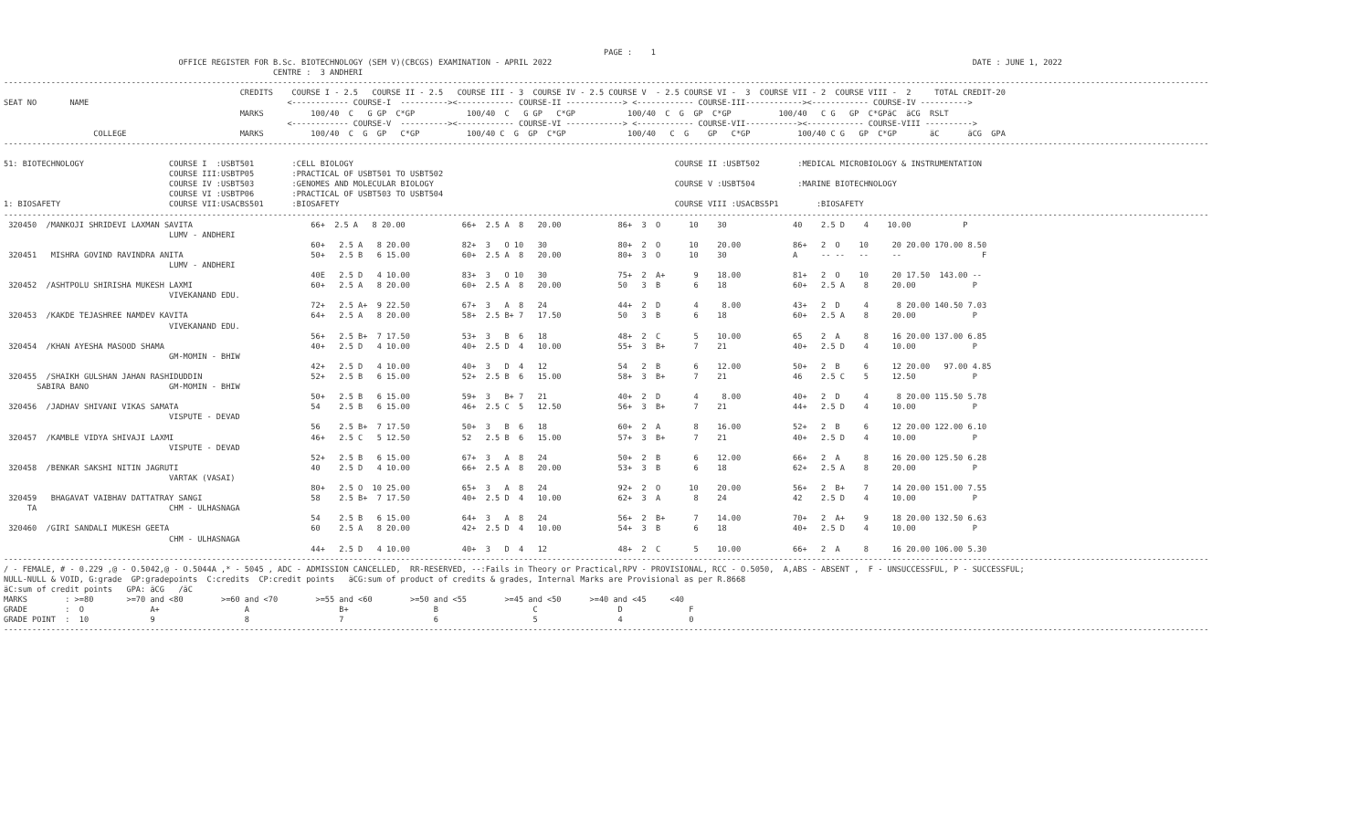PAGE :    1
                                     OFFICE REGISTER FOR B.Sc. BIOTECHNOLOGY (SEM V)(CBCGS) EXAMINATION - APRIL 2022                                                                                         DATE : JUNE 1, 2022
                                                         CENTRE :  3 ANDHERI
---------------------------------------------------------------------------------------------------------------------------------------------------------------------------------------------------------------------------------------------------------------
                                                  CREDITS    COURSE I - 2.5   COURSE II - 2.5   COURSE III - 3  COURSE IV - 2.5 COURSE V  - 2.5 COURSE VI -  3  COURSE VII - 2  COURSE VIII -  2     TOTAL CREDIT-20
SEAT NO       NAME                                          <------------ COURSE-I  ----------><------------ COURSE-II ------------> <------------ COURSE-III------------><------------ COURSE-IV ---------->
                                                  MARKS          100/40  C   G GP  C*GP           100/40  C   G GP   C*GP           100/40  C  G  GP  C*GP          100/40   C G   GP  C*GPäC  äCG  RSLT
                                                            <------------ COURSE-V  ----------><------------ COURSE-VI ------------> <------------ COURSE-VII-----------><------------ COURSE-VIII ---------->
                   COLLEGE                        MARKS          100/40  C  G  GP   C*GP          100/40 C  G  GP  C*GP             100/40   C  G    GP   C*GP          100/40 C G   GP  C*GP       äC      äCG  GPA
---------------------------------------------------------------------------------------------------------------------------------------------------------------------------------------------------------------------------------------------------------------

51: BIOTECHNOLOGY                  COURSE I  :USBT501        :CELL BIOLOGY                                                                    COURSE II :USBT502        :MEDICAL MICROBIOLOGY & INSTRUMENTATION
                                   COURSE III:USBTP05        :PRACTICAL OF USBT501 TO USBT502
                                   COURSE IV :USBT503        :GENOMES AND MOLECULAR BIOLOGY                                                   COURSE V :USBT504         :MARINE BIOTECHNOLOGY
                                   COURSE VI :USBTP06        :PRACTICAL OF USBT503 TO USBT504
1: BIOSAFETY                       COURSE VII:USACBS501      :BIOSAFETY                                                                       COURSE VIII :USACBS5P1        :BIOSAFETY
---------------------------------------------------------------------------------------------------------------------------------------------------------------------------------------------------------------------------------------------------------------
 320450  /MANKOJI SHRIDEVI LAXMAN SAVITA                         66+  2.5 A   8 20.00            66+  2.5 A  8   20.00            86+  3  O      10    30              40    2.5 D    4    10.00           P
                                   LUMV - ANDHERI
                                                                 60+   2.5 A   8 20.00           82+  3   O 10   30               80+  2  O      10    20.00           86+   2  O    10     20 20.00 170.00 8.50
 320451   MISHRA GOVIND RAVINDRA ANITA                           50+   2.5 B   6 15.00           60+  2.5 A  8   20.00            80+  3  O      10    30              A     -- --   --     --                 F
                                   LUMV - ANDHERI
                                                                 40E   2.5 D   4 10.00           83+  3   O 10   30               75+  2  A+      9    18.00           81+   2  O    10     20 17.50  143.00 --
 320452  /ASHTPOLU SHIRISHA MUKESH LAXMI                         60+   2.5 A   8 20.00           60+  2.5 A  8   20.00            50   3  B       6    18              60+   2.5 A    8     20.00            P
                                   VIVEKANAND EDU.
                                                                 72+   2.5 A+  9 22.50           67+  3   A  8   24               44+  2  D       4     8.00           43+   2  D     4      8 20.00 140.50 7.03
 320453  /KAKDE TEJASHREE NAMDEV KAVITA                          64+   2.5 A   8 20.00           58+  2.5 B+ 7   17.50            50   3  B       6    18              60+   2.5 A    8     20.00            P
                                   VIVEKANAND EDU.
                                                                 56+   2.5 B+  7 17.50           53+  3   B  6   18               48+  2  C       5    10.00           65    2  A     8     16 20.00 137.00 6.85
 320454  /KHAN AYESHA MASOOD SHAMA                               40+   2.5 D   4 10.00           40+  2.5 D  4   10.00            55+  3  B+      7    21              40+   2.5 D    4     10.00            P
                                   GM-MOMIN - BHIW
                                                                 42+   2.5 D   4 10.00           40+  3   D  4   12               54   2  B       6    12.00           50+   2  B     6     12 20.00   97.00 4.85
 320455  /SHAIKH GULSHAN JAHAN RASHIDUDDIN                       52+   2.5 B   6 15.00           52+  2.5 B  6   15.00            58+  3  B+      7    21              46    2.5 C    5     12.50            P
       SABIRA BANO                 GM-MOMIN - BHIW
                                                                 50+   2.5 B   6 15.00           59+  3   B+ 7   21               40+  2  D       4     8.00           40+   2  D     4      8 20.00 115.50 5.78
 320456  /JADHAV SHIVANI VIKAS SAMATA                            54    2.5 B   6 15.00           46+  2.5 C  5   12.50            56+  3  B+      7    21              44+   2.5 D    4     10.00            P
                                   VISPUTE - DEVAD
                                                                 56    2.5 B+  7 17.50           50+  3   B  6   18               60+  2  A       8    16.00           52+   2  B     6     12 20.00 122.00 6.10
 320457  /KAMBLE VIDYA SHIVAJI LAXMI                             46+   2.5 C   5 12.50           52   2.5 B  6   15.00            57+  3  B+      7    21              40+   2.5 D    4     10.00            P
                                   VISPUTE - DEVAD
                                                                 52+   2.5 B   6 15.00           67+  3   A  8   24               50+  2  B       6    12.00           66+   2  A     8     16 20.00 125.50 6.28
 320458  /BENKAR SAKSHI NITIN JAGRUTI                            40    2.5 D   4 10.00           66+  2.5 A  8   20.00            53+  3  B       6    18              62+   2.5 A    8     20.00            P
                                   VARTAK (VASAI)
                                                                 80+   2.5 O  10 25.00           65+  3   A  8   24               92+  2  O      10    20.00           56+   2  B+    7     14 20.00 151.00 7.55
 320459   BHAGAVAT VAIBHAV DATTATRAY SANGI                       58    2.5 B+  7 17.50           40+  2.5 D  4   10.00            62+  3  A       8    24              42    2.5 D    4     10.00            P
     TA                            CHM - ULHASNAGA
                                                                 54    2.5 B   6 15.00           64+  3   A  8   24               56+  2  B+      7    14.00           70+   2  A+    9     18 20.00 132.50 6.63
 320460  /GIRI SANDALI MUKESH GEETA                              60    2.5 A   8 20.00           42+  2.5 D  4   10.00            54+  3  B       6    18              40+   2.5 D    4     10.00            P
                                   CHM - ULHASNAGA
                                                                 44+   2.5 D   4 10.00           40+  3   D  4   12               48+  2  C       5    10.00           66+   2  A     8     16 20.00 106.00 5.30
---------------------------------------------------------------------------------------------------------------------------------------------------------------------------------------------------------------------------------------------------------------
/ - FEMALE, # - 0.229 ,@ - O.5042,@ - O.5044A ,* - 5045 , ADC - ADMISSION CANCELLED,  RR-RESERVED, --:Fails in Theory or Practical,RPV - PROVISIONAL, RCC - O.5050,  A,ABS - ABSENT ,  F - UNSUCCESSFUL, P - SUCCESSFUL;
NULL-NULL & VOID, G:grade  GP:gradepoints  C:credits  CP:credit points   äCG:sum of product of credits & grades, Internal Marks are Provisional as per R.8668
äC:sum of credit points   GPA: äCG   /äC
MARKS        : >=80       >=70 and <80        >=60 and <70        >=55 and <60        >=50 and <55        >=45 and <50      >=40 and <45     <40
GRADE        :  O              A+                  A                   B+                  B                    C                 D              F
GRADE POINT  :  10             9                   8                   7                   6                    5                 4              0
---------------------------------------------------------------------------------------------------------------------------------------------------------------------------------------------------------------------------------------------------------------